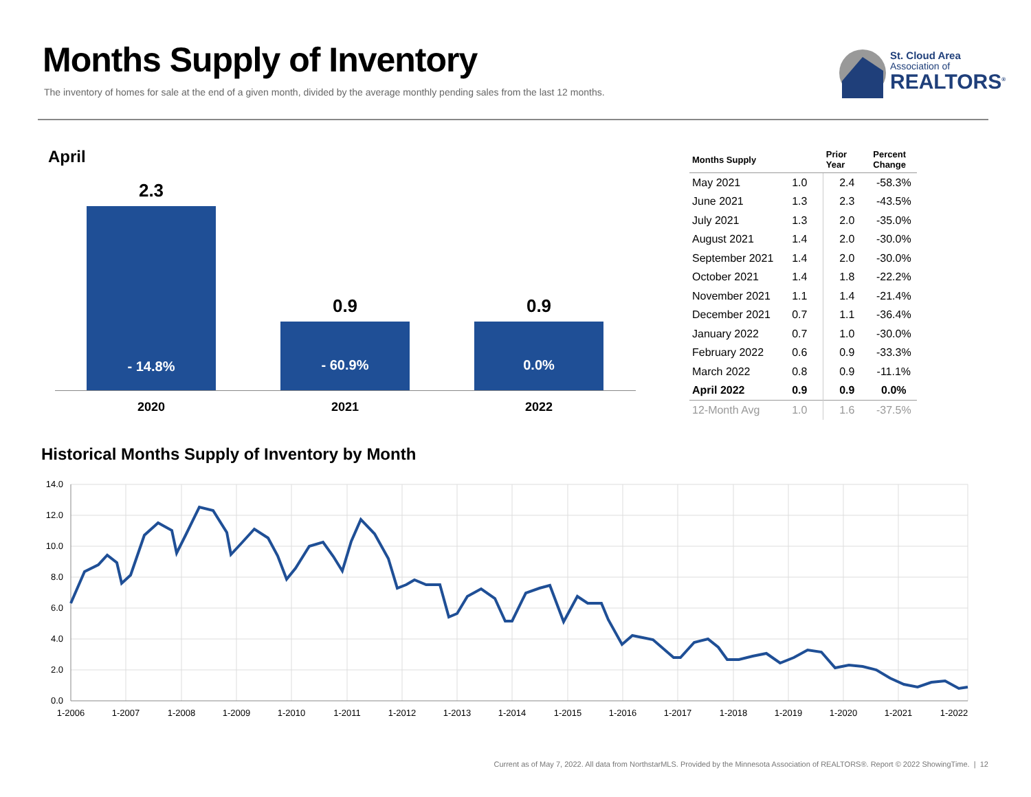Months Supply of Inventory
The inventory of homes for sale at the end of a given month, divided by the average monthly pending sales from the last 12 months.
St. Cloud Area
Association of
REALTORS<sup>®</sup>
April
2.3
- 14.8%
0.9
- 60.9%
0.9
0.0%
2020 2021 2022
| Months Supply | | Prior Year | Percent Change |
| --- | --- | --- | --- |
| May 2021 | 1.0 | 2.4 | -58.3% |
| June 2021 | 1.3 | 2.3 | -43.5% |
| July 2021 | 1.3 | 2.0 | -35.0% |
| August 2021 | 1.4 | 2.0 | -30.0% |
| September 2021 | 1.4 | 2.0 | -30.0% |
| October 2021 | 1.4 | 1.8 | -22.2% |
| November 2021 | 1.1 | 1.4 | -21.4% |
| December 2021 | 0.7 | 1.1 | -36.4% |
| January 2022 | 0.7 | 1.0 | -30.0% |
| February 2022 | 0.6 | 0.9 | -33.3% |
| March 2022 | 0.8 | 0.9 | -11.1% |
| April 2022 | 0.9 | 0.9 | 0.0% |
| 12-Month Avg | 1.0 | 1.6 | -37.5% |
Historical Months Supply of Inventory by Month
14.0
12.0
10.0
8.0
6.0
4.0
2.0
0.0
1-2006
1-2007
1-2008
1-2009
1-2010
1-2011
1-2012
1-2013
1-2014
1-2015
1-2016
1-2017
1-2018
1-2019
1-2020
1-2021
1-2022
Current as of May 7, 2022. All data from NorthstarMLS. Provided by the Minnesota Association of REALTORS®. Report © 2022 ShowingTime. | 12